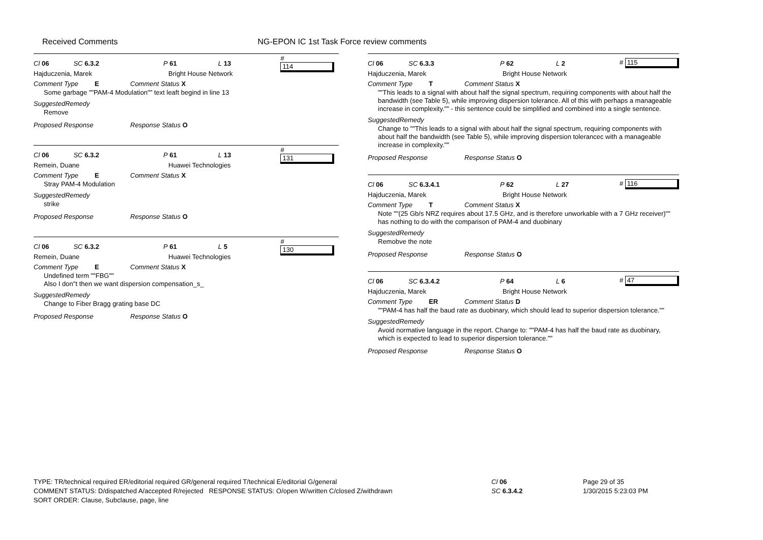Received Comments NG-EPON IC 1st Task Force review comments
Cl 06 SC 6.3.2 P 61 L 13 # 114
Hajduczenia, Marek Bright House Network
Comment Type E Comment Status X
Some garbage ""PAM-4 Modulation"" text leaft begind in line 13
SuggestedRemedy
Remove
Proposed Response Response Status O
Cl 06 SC 6.3.2 P 61 L 13 # 131
Remein, Duane Huawei Technologies
Comment Type E Comment Status X
Stray PAM-4 Modulation
SuggestedRemedy
strike
Proposed Response Response Status O
Cl 06 SC 6.3.2 P 61 L 5 # 130
Remein, Duane Huawei Technologies
Comment Type E Comment Status X
Undefined term ""FBG""
Also I don"t then we want dispersion compensation_s_
SuggestedRemedy
Change to Fiber Bragg grating base DC
Proposed Response Response Status O
Cl 06 SC 6.3.3 P 62 L 2 # 115
Hajduczenia, Marek Bright House Network
Comment Type T Comment Status X
""This leads to a signal with about half the signal spectrum, requiring components with about half the bandwidth (see Table 5), while improving dispersion tolerance. All of this with perhaps a manageable increase in complexity."" - this sentence could be simplified and combined into a single sentence.
SuggestedRemedy
Change to ""This leads to a signal with about half the signal spectrum, requiring components with about half the bandwidth (see Table 5), while improving dispersion tolerancec with a manageable increase in complexity.""
Proposed Response Response Status O
Cl 06 SC 6.3.4.1 P 62 L 27 # 116
Hajduczenia, Marek Bright House Network
Comment Type T Comment Status X
Note ""(25 Gb/s NRZ requires about 17.5 GHz, and is therefore unworkable with a 7 GHz receiver)"" has nothing to do with the comparison of PAM-4 and duobinary
SuggestedRemedy
Remobve the note
Proposed Response Response Status O
Cl 06 SC 6.3.4.2 P 64 L 6 # 47
Hajduczenia, Marek Bright House Network
Comment Type ER Comment Status D
""PAM-4 has half the baud rate as duobinary, which should lead to superior dispersion tolerance.""
SuggestedRemedy
Avoid normative language in the report. Change to: ""PAM-4 has half the baud rate as duobinary, which is expected to lead to superior dispersion tolerance.""
Proposed Response Response Status O
TYPE: TR/technical required ER/editorial required GR/general required T/technical E/editorial G/general
COMMENT STATUS: D/dispatched A/accepted R/rejected RESPONSE STATUS: O/open W/written C/closed Z/withdrawn
SORT ORDER: Clause, Subclause, page, line
Cl 06
SC 6.3.4.2
Page 29 of 35
1/30/2015 5:23:03 PM